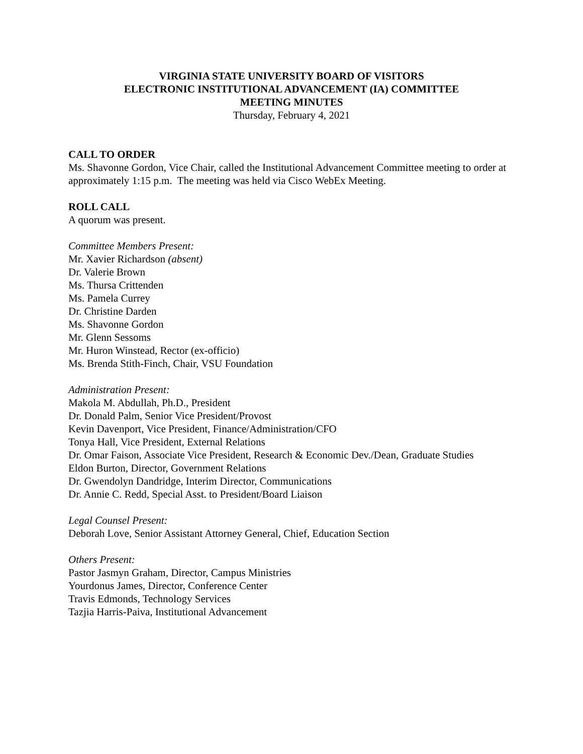VIRGINIA STATE UNIVERSITY BOARD OF VISITORS
ELECTRONIC INSTITUTIONAL ADVANCEMENT (IA) COMMITTEE
MEETING MINUTES
Thursday, February 4, 2021
CALL TO ORDER
Ms. Shavonne Gordon, Vice Chair, called the Institutional Advancement Committee meeting to order at approximately 1:15 p.m. The meeting was held via Cisco WebEx Meeting.
ROLL CALL
A quorum was present.
Committee Members Present:
Mr. Xavier Richardson (absent)
Dr. Valerie Brown
Ms. Thursa Crittenden
Ms. Pamela Currey
Dr. Christine Darden
Ms. Shavonne Gordon
Mr. Glenn Sessoms
Mr. Huron Winstead, Rector (ex-officio)
Ms. Brenda Stith-Finch, Chair, VSU Foundation
Administration Present:
Makola M. Abdullah, Ph.D., President
Dr. Donald Palm, Senior Vice President/Provost
Kevin Davenport, Vice President, Finance/Administration/CFO
Tonya Hall, Vice President, External Relations
Dr. Omar Faison, Associate Vice President, Research & Economic Dev./Dean, Graduate Studies
Eldon Burton, Director, Government Relations
Dr. Gwendolyn Dandridge, Interim Director, Communications
Dr. Annie C. Redd, Special Asst. to President/Board Liaison
Legal Counsel Present:
Deborah Love, Senior Assistant Attorney General, Chief, Education Section
Others Present:
Pastor Jasmyn Graham, Director, Campus Ministries
Yourdonus James, Director, Conference Center
Travis Edmonds, Technology Services
Tazjia Harris-Paiva, Institutional Advancement